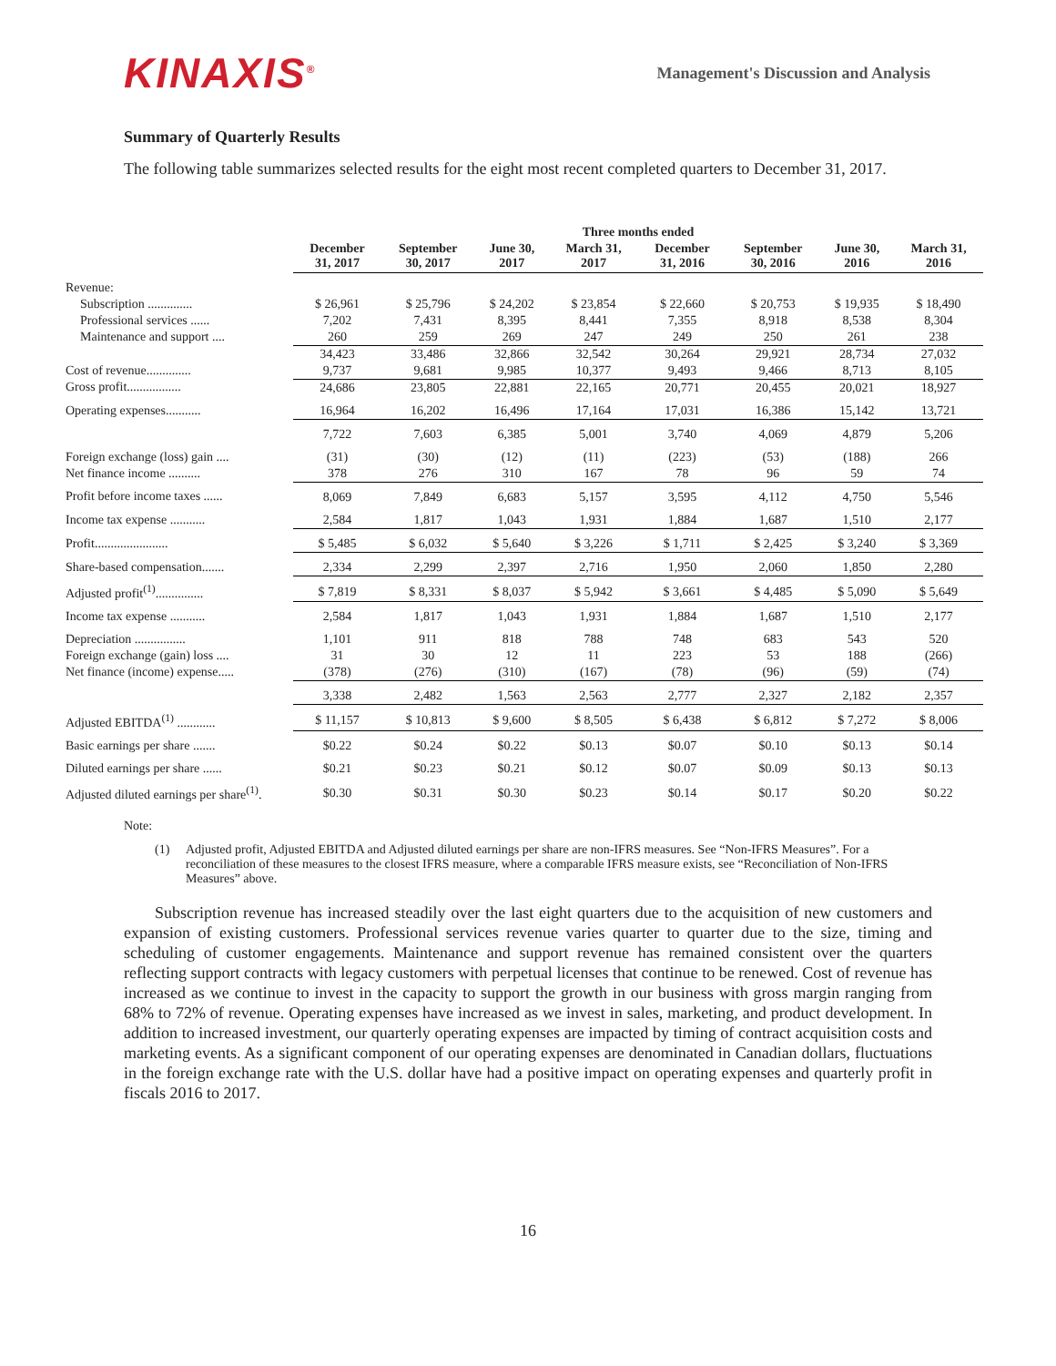KINAXIS<sup>®</sup>
Management's Discussion and Analysis
Summary of Quarterly Results
The following table summarizes selected results for the eight most recent completed quarters to December 31, 2017.
| | Three months ended | | | | | | | |
| --- | --- | --- | --- | --- | --- | --- | --- | --- |
| | December 31, 2017 | September 30, 2017 | June 30, 2017 | March 31, 2017 | December 31, 2016 | September 30, 2016 | June 30, 2016 | March 31, 2016 |
| Revenue: | | | | | | | | |
| Subscription .............. | $ 26,961 | $ 25,796 | $ 24,202 | $ 23,854 | $ 22,660 | $ 20,753 | $ 19,935 | $ 18,490 |
| Professional services ...... | 7,202 | 7,431 | 8,395 | 8,441 | 7,355 | 8,918 | 8,538 | 8,304 |
| Maintenance and support .... | 260 | 259 | 269 | 247 | 249 | 250 | 261 | 238 |
| | 34,423 | 33,486 | 32,866 | 32,542 | 30,264 | 29,921 | 28,734 | 27,032 |
| Cost of revenue.............. | 9,737 | 9,681 | 9,985 | 10,377 | 9,493 | 9,466 | 8,713 | 8,105 |
| Gross profit................. | 24,686 | 23,805 | 22,881 | 22,165 | 20,771 | 20,455 | 20,021 | 18,927 |
| Operating expenses........... | 16,964 | 16,202 | 16,496 | 17,164 | 17,031 | 16,386 | 15,142 | 13,721 |
| | 7,722 | 7,603 | 6,385 | 5,001 | 3,740 | 4,069 | 4,879 | 5,206 |
| Foreign exchange (loss) gain .... | (31) | (30) | (12) | (11) | (223) | (53) | (188) | 266 |
| Net finance income .......... | 378 | 276 | 310 | 167 | 78 | 96 | 59 | 74 |
| Profit before income taxes ...... | 8,069 | 7,849 | 6,683 | 5,157 | 3,595 | 4,112 | 4,750 | 5,546 |
| Income tax expense ........... | 2,584 | 1,817 | 1,043 | 1,931 | 1,884 | 1,687 | 1,510 | 2,177 |
| Profit....................... | $ 5,485 | $ 6,032 | $ 5,640 | $ 3,226 | $ 1,711 | $ 2,425 | $ 3,240 | $ 3,369 |
| Share-based compensation....... | 2,334 | 2,299 | 2,397 | 2,716 | 1,950 | 2,060 | 1,850 | 2,280 |
| Adjusted profit<sup>(1)</sup>............... | $ 7,819 | $ 8,331 | $ 8,037 | $ 5,942 | $ 3,661 | $ 4,485 | $ 5,090 | $ 5,649 |
| Income tax expense ........... | 2,584 | 1,817 | 1,043 | 1,931 | 1,884 | 1,687 | 1,510 | 2,177 |
| Depreciation ................ | 1,101 | 911 | 818 | 788 | 748 | 683 | 543 | 520 |
| Foreign exchange (gain) loss .... | 31 | 30 | 12 | 11 | 223 | 53 | 188 | (266) |
| Net finance (income) expense..... | (378) | (276) | (310) | (167) | (78) | (96) | (59) | (74) |
| | 3,338 | 2,482 | 1,563 | 2,563 | 2,777 | 2,327 | 2,182 | 2,357 |
| Adjusted EBITDA<sup>(1)</sup> ............ | $ 11,157 | $ 10,813 | $ 9,600 | $ 8,505 | $ 6,438 | $ 6,812 | $ 7,272 | $ 8,006 |
| Basic earnings per share ....... | $0.22 | $0.24 | $0.22 | $0.13 | $0.07 | $0.10 | $0.13 | $0.14 |
| Diluted earnings per share ...... | $0.21 | $0.23 | $0.21 | $0.12 | $0.07 | $0.09 | $0.13 | $0.13 |
| Adjusted diluted earnings per share<sup>(1)</sup>. | $0.30 | $0.31 | $0.30 | $0.23 | $0.14 | $0.17 | $0.20 | $0.22 |
Note:
(1) Adjusted profit, Adjusted EBITDA and Adjusted diluted earnings per share are non-IFRS measures. See “Non-IFRS Measures”. For a reconciliation of these measures to the closest IFRS measure, where a comparable IFRS measure exists, see “Reconciliation of Non-IFRS Measures” above.
Subscription revenue has increased steadily over the last eight quarters due to the acquisition of new customers and expansion of existing customers. Professional services revenue varies quarter to quarter due to the size, timing and scheduling of customer engagements. Maintenance and support revenue has remained consistent over the quarters reflecting support contracts with legacy customers with perpetual licenses that continue to be renewed. Cost of revenue has increased as we continue to invest in the capacity to support the growth in our business with gross margin ranging from 68% to 72% of revenue. Operating expenses have increased as we invest in sales, marketing, and product development. In addition to increased investment, our quarterly operating expenses are impacted by timing of contract acquisition costs and marketing events. As a significant component of our operating expenses are denominated in Canadian dollars, fluctuations in the foreign exchange rate with the U.S. dollar have had a positive impact on operating expenses and quarterly profit in fiscals 2016 to 2017.
16